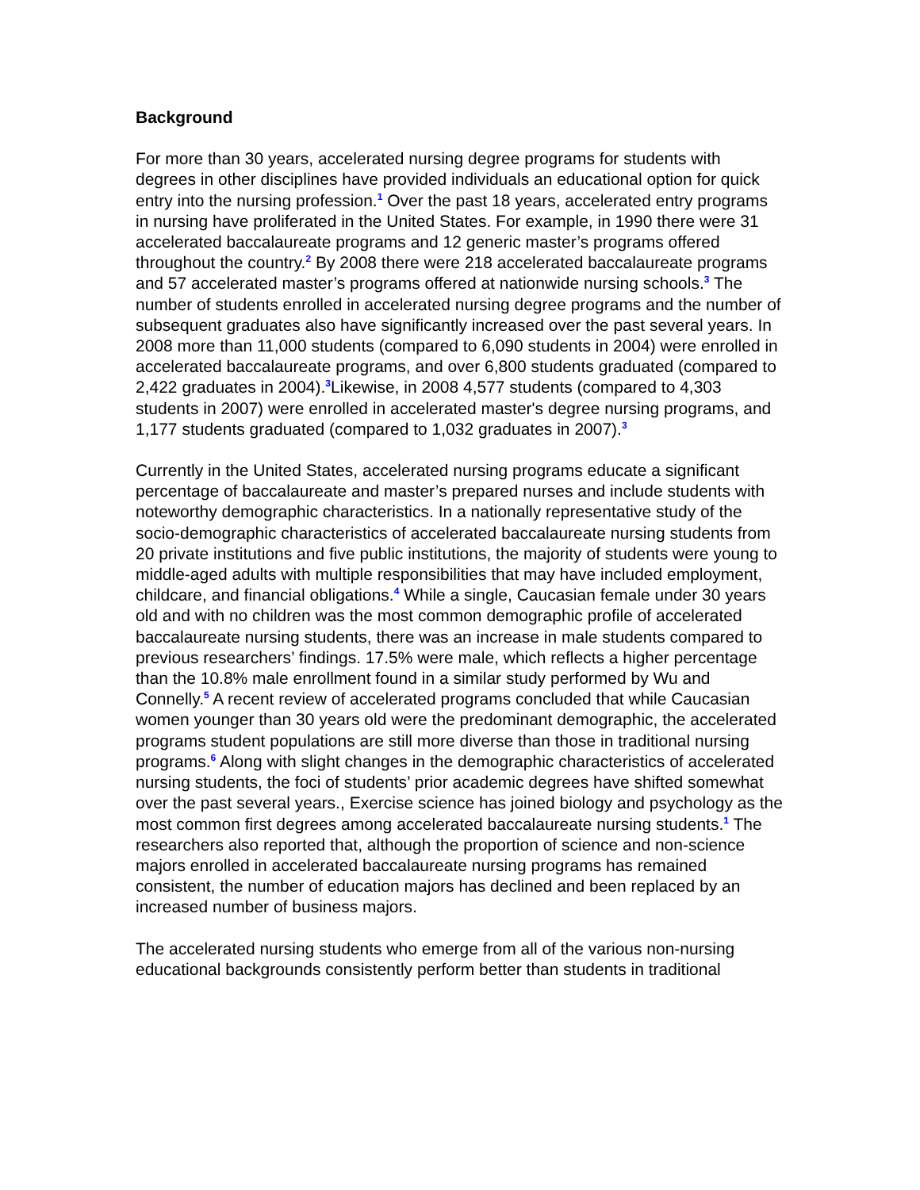Background
For more than 30 years, accelerated nursing degree programs for students with degrees in other disciplines have provided individuals an educational option for quick entry into the nursing profession.<sup>1</sup> Over the past 18 years, accelerated entry programs in nursing have proliferated in the United States. For example, in 1990 there were 31 accelerated baccalaureate programs and 12 generic master’s programs offered throughout the country.<sup>2</sup> By 2008 there were 218 accelerated baccalaureate programs and 57 accelerated master’s programs offered at nationwide nursing schools.<sup>3</sup> The number of students enrolled in accelerated nursing degree programs and the number of subsequent graduates also have significantly increased over the past several years. In 2008 more than 11,000 students (compared to 6,090 students in 2004) were enrolled in accelerated baccalaureate programs, and over 6,800 students graduated (compared to 2,422 graduates in 2004).<sup>3</sup>Likewise, in 2008 4,577 students (compared to 4,303 students in 2007) were enrolled in accelerated master's degree nursing programs, and 1,177 students graduated (compared to 1,032 graduates in 2007).<sup>3</sup>
Currently in the United States, accelerated nursing programs educate a significant percentage of baccalaureate and master’s prepared nurses and include students with noteworthy demographic characteristics. In a nationally representative study of the socio-demographic characteristics of accelerated baccalaureate nursing students from 20 private institutions and five public institutions, the majority of students were young to middle-aged adults with multiple responsibilities that may have included employment, childcare, and financial obligations.<sup>4</sup> While a single, Caucasian female under 30 years old and with no children was the most common demographic profile of accelerated baccalaureate nursing students, there was an increase in male students compared to previous researchers’ findings. 17.5% were male, which reflects a higher percentage than the 10.8% male enrollment found in a similar study performed by Wu and Connelly.<sup>5</sup> A recent review of accelerated programs concluded that while Caucasian women younger than 30 years old were the predominant demographic, the accelerated programs student populations are still more diverse than those in traditional nursing programs.<sup>6</sup> Along with slight changes in the demographic characteristics of accelerated nursing students, the foci of students’ prior academic degrees have shifted somewhat over the past several years., Exercise science has joined biology and psychology as the most common first degrees among accelerated baccalaureate nursing students.<sup>1</sup> The researchers also reported that, although the proportion of science and non-science majors enrolled in accelerated baccalaureate nursing programs has remained consistent, the number of education majors has declined and been replaced by an increased number of business majors.
The accelerated nursing students who emerge from all of the various non-nursing educational backgrounds consistently perform better than students in traditional